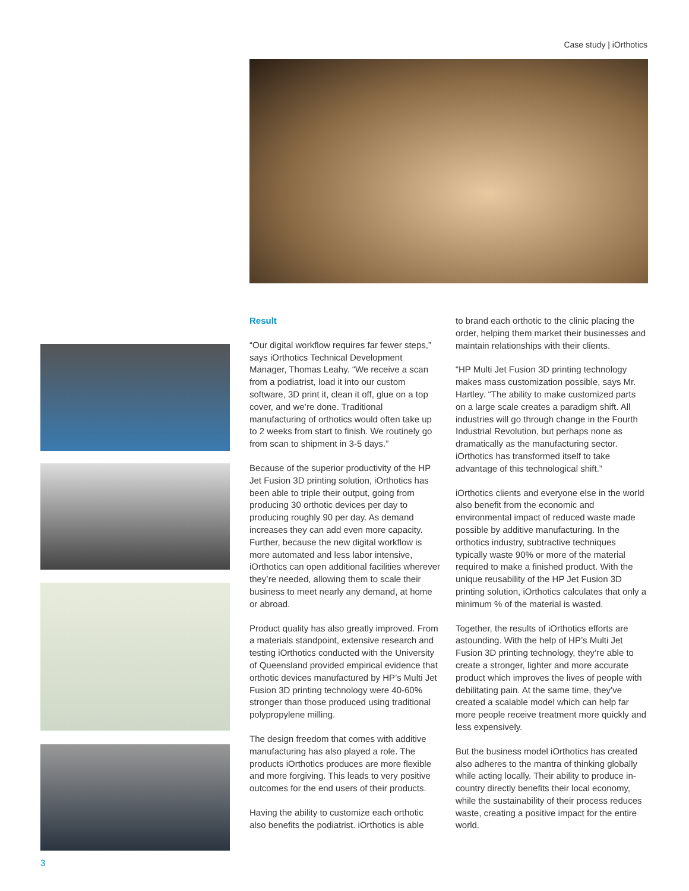Case study | iOrthotics
Result
“Our digital workflow requires far fewer steps,” says iOrthotics Technical Development Manager, Thomas Leahy. “We receive a scan from a podiatrist, load it into our custom software, 3D print it, clean it off, glue on a top cover, and we’re done. Traditional manufacturing of orthotics would often take up to 2 weeks from start to finish. We routinely go from scan to shipment in 3-5 days.”
Because of the superior productivity of the HP Jet Fusion 3D printing solution, iOrthotics has been able to triple their output, going from producing 30 orthotic devices per day to producing roughly 90 per day. As demand increases they can add even more capacity. Further, because the new digital workflow is more automated and less labor intensive, iOrthotics can open additional facilities wherever they’re needed, allowing them to scale their business to meet nearly any demand, at home or abroad.
Product quality has also greatly improved. From a materials standpoint, extensive research and testing iOrthotics conducted with the University of Queensland provided empirical evidence that orthotic devices manufactured by HP’s Multi Jet Fusion 3D printing technology were 40-60% stronger than those produced using traditional polypropylene milling.
The design freedom that comes with additive manufacturing has also played a role. The products iOrthotics produces are more flexible and more forgiving. This leads to very positive outcomes for the end users of their products.
Having the ability to customize each orthotic also benefits the podiatrist. iOrthotics is able
to brand each orthotic to the clinic placing the order, helping them market their businesses and maintain relationships with their clients.
“HP Multi Jet Fusion 3D printing technology makes mass customization possible, says Mr. Hartley. “The ability to make customized parts on a large scale creates a paradigm shift. All industries will go through change in the Fourth Industrial Revolution, but perhaps none as dramatically as the manufacturing sector. iOrthotics has transformed itself to take advantage of this technological shift.”
iOrthotics clients and everyone else in the world also benefit from the economic and environmental impact of reduced waste made possible by additive manufacturing. In the orthotics industry, subtractive techniques typically waste 90% or more of the material required to make a finished product. With the unique reusability of the HP Jet Fusion 3D printing solution, iOrthotics calculates that only a minimum % of the material is wasted.
Together, the results of iOrthotics efforts are astounding. With the help of HP’s Multi Jet Fusion 3D printing technology, they’re able to create a stronger, lighter and more accurate product which improves the lives of people with debilitating pain. At the same time, they’ve created a scalable model which can help far more people receive treatment more quickly and less expensively.
But the business model iOrthotics has created also adheres to the mantra of thinking globally while acting locally. Their ability to produce in-country directly benefits their local economy, while the sustainability of their process reduces waste, creating a positive impact for the entire world.
3